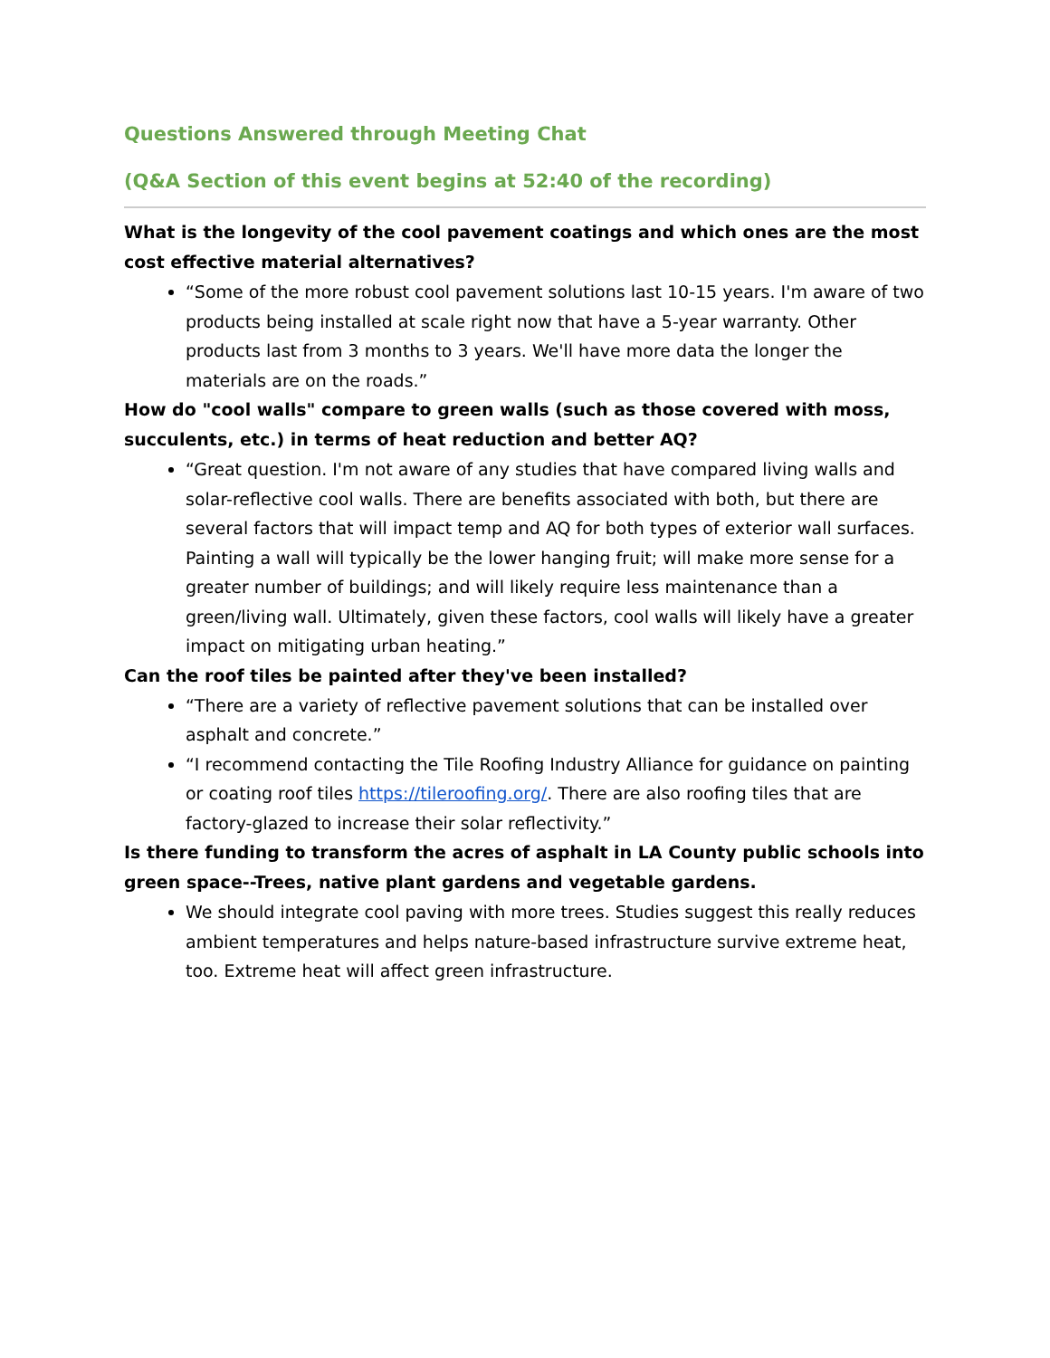Questions Answered through Meeting Chat
(Q&A Section of this event begins at 52:40 of the recording)
What is the longevity of the cool pavement coatings and which ones are the most cost effective material alternatives?
“Some of the more robust cool pavement solutions last 10-15 years. I'm aware of two products being installed at scale right now that have a 5-year warranty. Other products last from 3 months to 3 years. We'll have more data the longer the materials are on the roads.”
How do "cool walls" compare to green walls (such as those covered with moss, succulents, etc.) in terms of heat reduction and better AQ?
“Great question. I'm not aware of any studies that have compared living walls and solar-reflective cool walls. There are benefits associated with both, but there are several factors that will impact temp and AQ for both types of exterior wall surfaces. Painting a wall will typically be the lower hanging fruit; will make more sense for a greater number of buildings; and will likely require less maintenance than a green/living wall. Ultimately, given these factors, cool walls will likely have a greater impact on mitigating urban heating.”
Can the roof tiles be painted after they've been installed?
“There are a variety of reflective pavement solutions that can be installed over asphalt and concrete.”
“I recommend contacting the Tile Roofing Industry Alliance for guidance on painting or coating roof tiles https://tileroofing.org/. There are also roofing tiles that are factory-glazed to increase their solar reflectivity.”
Is there funding to transform the acres of asphalt in LA County public schools into green space--Trees, native plant gardens and vegetable gardens.
We should integrate cool paving with more trees. Studies suggest this really reduces ambient temperatures and helps nature-based infrastructure survive extreme heat, too. Extreme heat will affect green infrastructure.